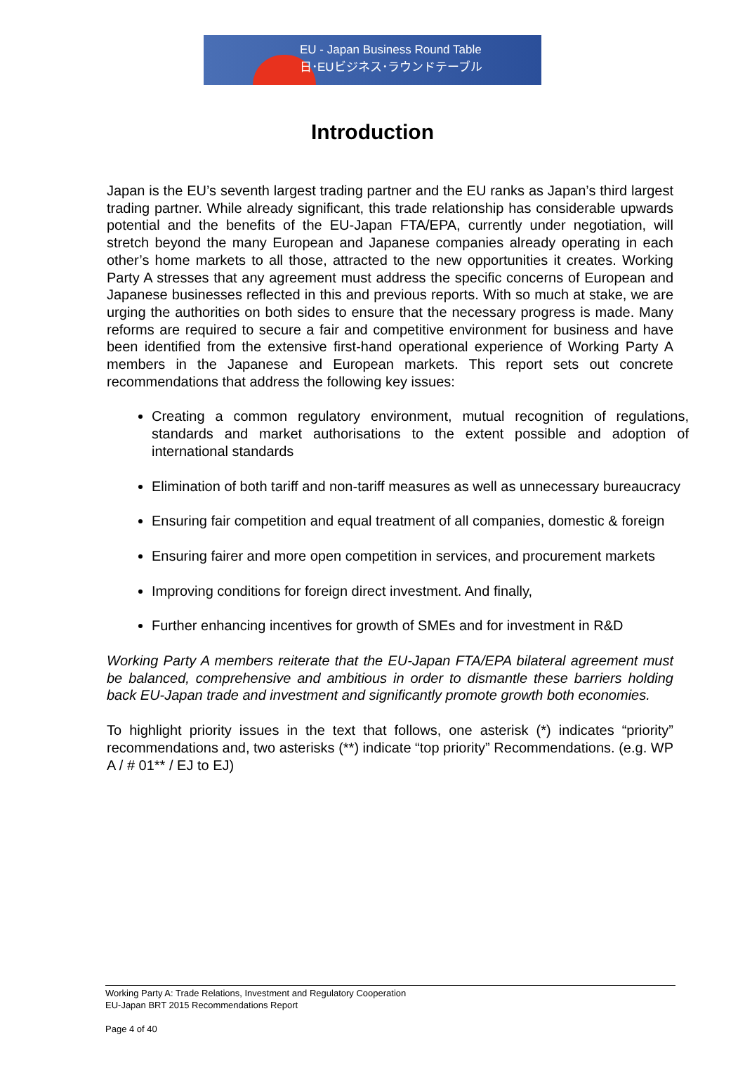EU - Japan Business Round Table
日･EUビジネス･ラウンドテーブル
Introduction
Japan is the EU’s seventh largest trading partner and the EU ranks as Japan’s third largest trading partner. While already significant, this trade relationship has considerable upwards potential and the benefits of the EU-Japan FTA/EPA, currently under negotiation, will stretch beyond the many European and Japanese companies already operating in each other’s home markets to all those, attracted to the new opportunities it creates. Working Party A stresses that any agreement must address the specific concerns of European and Japanese businesses reflected in this and previous reports. With so much at stake, we are urging the authorities on both sides to ensure that the necessary progress is made. Many reforms are required to secure a fair and competitive environment for business and have been identified from the extensive first-hand operational experience of Working Party A members in the Japanese and European markets. This report sets out concrete recommendations that address the following key issues:
Creating a common regulatory environment, mutual recognition of regulations, standards and market authorisations to the extent possible and adoption of international standards
Elimination of both tariff and non-tariff measures as well as unnecessary bureaucracy
Ensuring fair competition and equal treatment of all companies, domestic & foreign
Ensuring fairer and more open competition in services, and procurement markets
Improving conditions for foreign direct investment. And finally,
Further enhancing incentives for growth of SMEs and for investment in R&D
Working Party A members reiterate that the EU-Japan FTA/EPA bilateral agreement must be balanced, comprehensive and ambitious in order to dismantle these barriers holding back EU-Japan trade and investment and significantly promote growth both economies.
To highlight priority issues in the text that follows, one asterisk (*) indicates “priority” recommendations and, two asterisks (**) indicate “top priority” Recommendations. (e.g. WP A / # 01** / EJ to EJ)
Working Party A: Trade Relations, Investment and Regulatory Cooperation
EU-Japan BRT 2015 Recommendations Report
Page 4 of 40